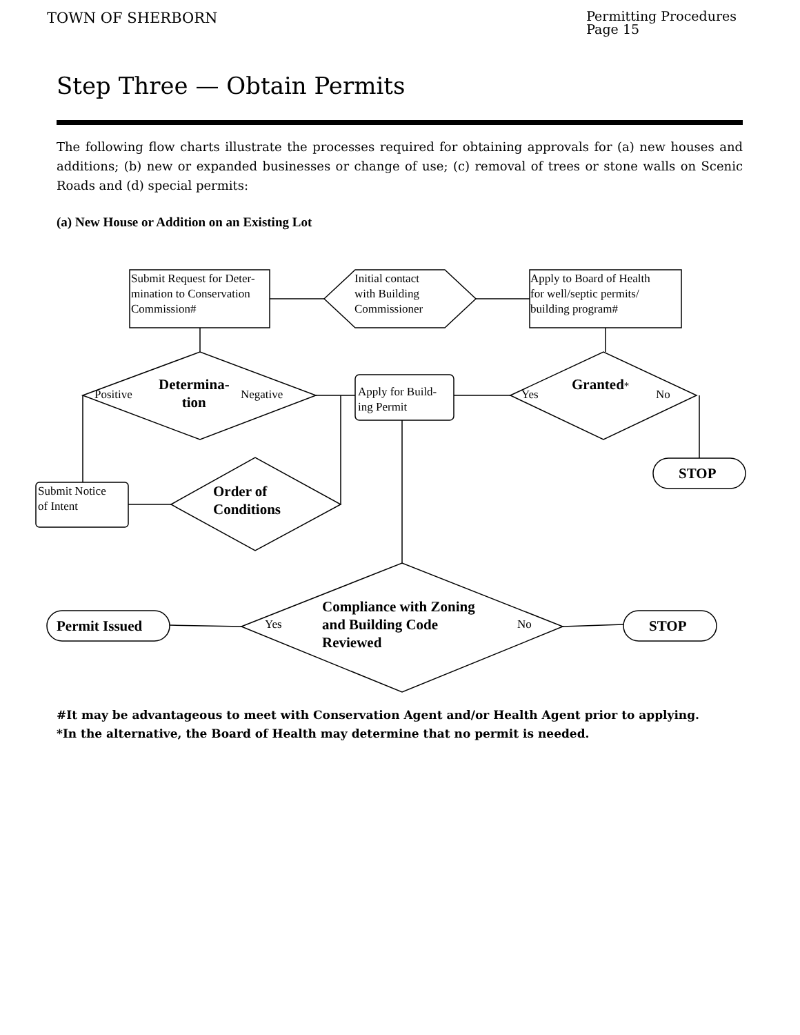TOWN OF SHERBORN
Permitting Procedures
Page 15
Step Three — Obtain Permits
The following flow charts illustrate the processes required for obtaining approvals for (a) new houses and additions; (b) new or expanded businesses or change of use; (c) removal of trees or stone walls on Scenic Roads and (d) special permits:
(a) New House or Addition on an Existing Lot
Submit Request for Deter-
mination to Conservation
Commission#
Initial contact
with Building
Commissioner
Apply to Board of Health
for well/septic permits/
building program#
Positive
Determina-
tion
Negative
Apply for Build-
ing Permit
Yes
Granted*
No
STOP
Submit Notice
of Intent
Order of
Conditions
Permit Issued Yes
Compliance with Zoning
and Building Code
Reviewed
No STOP
#It may be advantageous to meet with Conservation Agent and/or Health Agent prior to applying.
*In the alternative, the Board of Health may determine that no permit is needed.